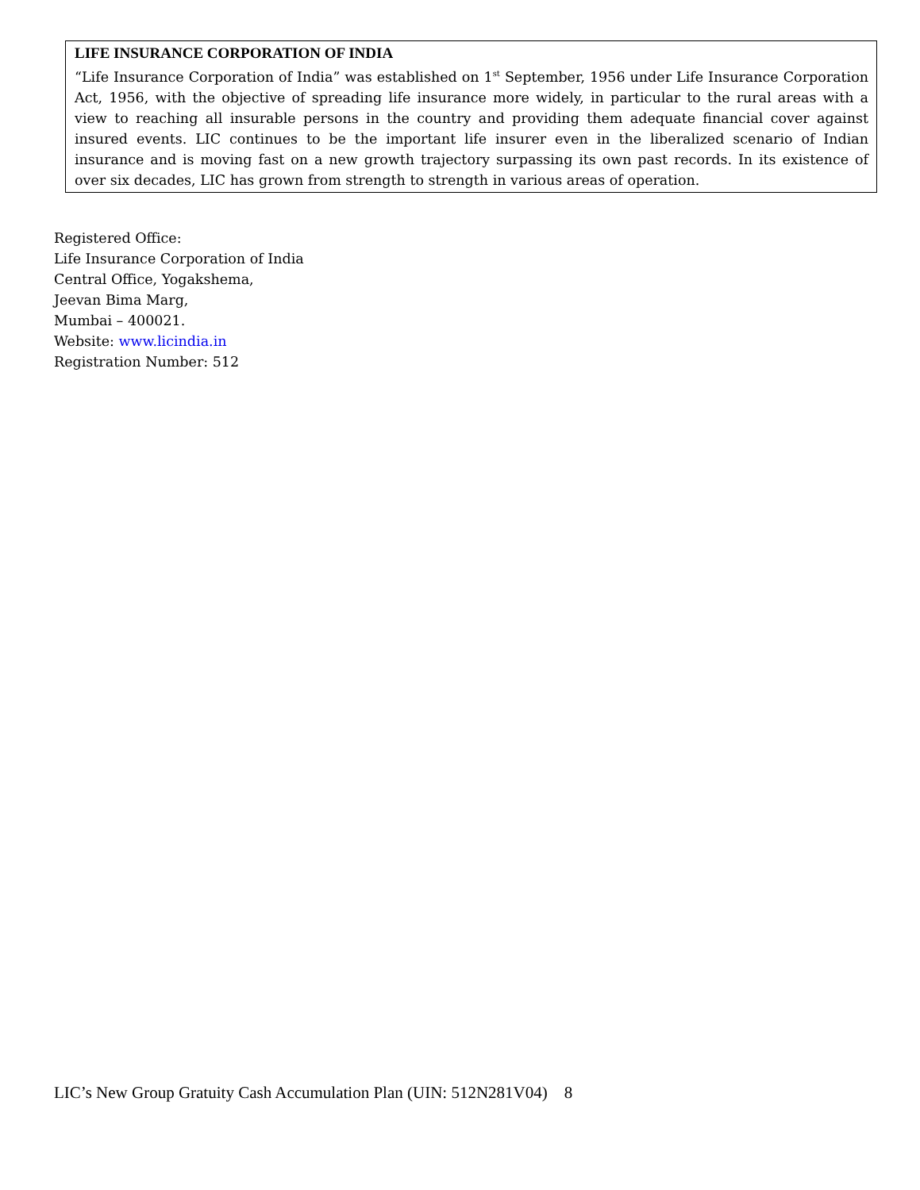LIFE INSURANCE CORPORATION OF INDIA
“Life Insurance Corporation of India” was established on 1<sup>st</sup> September, 1956 under Life Insurance Corporation Act, 1956, with the objective of spreading life insurance more widely, in particular to the rural areas with a view to reaching all insurable persons in the country and providing them adequate financial cover against insured events. LIC continues to be the important life insurer even in the liberalized scenario of Indian insurance and is moving fast on a new growth trajectory surpassing its own past records. In its existence of over six decades, LIC has grown from strength to strength in various areas of operation.
Registered Office:
Life Insurance Corporation of India
Central Office, Yogakshema,
Jeevan Bima Marg,
Mumbai – 400021.
Website: www.licindia.in
Registration Number: 512
LIC’s New Group Gratuity Cash Accumulation Plan (UIN: 512N281V04) 8